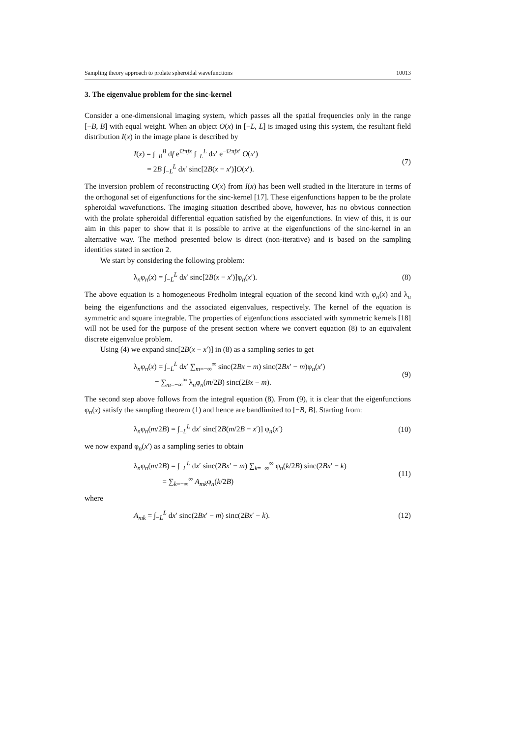Sampling theory approach to prolate spheroidal wavefunctions 10013
3. The eigenvalue problem for the sinc-kernel
Consider a one-dimensional imaging system, which passes all the spatial frequencies only in the range [−B, B] with equal weight. When an object O(x) in [−L, L] is imaged using this system, the resultant field distribution I(x) in the image plane is described by
I(x) = ∫<sub>−B</sub><sup>B</sup> df e<sup>i2πfx</sup> ∫<sub>−L</sub><sup>L</sup> dx′ e<sup>−i2πfx′</sup> O(x′)
= 2B ∫<sub>−L</sub><sup>L</sup> dx′ sinc[2B(x − x′)]O(x′). (7)
The inversion problem of reconstructing O(x) from I(x) has been well studied in the literature in terms of the orthogonal set of eigenfunctions for the sinc-kernel [17]. These eigenfunctions happen to be the prolate spheroidal wavefunctions. The imaging situation described above, however, has no obvious connection with the prolate spheroidal differential equation satisfied by the eigenfunctions. In view of this, it is our aim in this paper to show that it is possible to arrive at the eigenfunctions of the sinc-kernel in an alternative way. The method presented below is direct (non-iterative) and is based on the sampling identities stated in section 2.
We start by considering the following problem:
λ<sub>n</sub>φ<sub>n</sub>(x) = ∫<sub>−L</sub><sup>L</sup> dx′ sinc[2B(x − x′)]φ<sub>n</sub>(x′). (8)
The above equation is a homogeneous Fredholm integral equation of the second kind with φ<sub>n</sub>(x) and λ<sub>n</sub> being the eigenfunctions and the associated eigenvalues, respectively. The kernel of the equation is symmetric and square integrable. The properties of eigenfunctions associated with symmetric kernels [18] will not be used for the purpose of the present section where we convert equation (8) to an equivalent discrete eigenvalue problem.
Using (4) we expand sinc[2B(x − x′)] in (8) as a sampling series to get
λ<sub>n</sub>φ<sub>n</sub>(x) = ∫<sub>−L</sub><sup>L</sup> dx′ ∑<sub>m=−∞</sub><sup>∞</sup> sinc(2Bx − m) sinc(2Bx′ − m)φ<sub>n</sub>(x′)
= ∑<sub>m=−∞</sub><sup>∞</sup> λ<sub>n</sub>φ<sub>n</sub>(m/2B) sinc(2Bx − m). (9)
The second step above follows from the integral equation (8). From (9), it is clear that the eigenfunctions φ<sub>n</sub>(x) satisfy the sampling theorem (1) and hence are bandlimited to [−B, B]. Starting from:
λ<sub>n</sub>φ<sub>n</sub>(m/2B) = ∫<sub>−L</sub><sup>L</sup> dx′ sinc[2B(m/2B − x′)] φ<sub>n</sub>(x′) (10)
we now expand φ<sub>n</sub>(x′) as a sampling series to obtain
λ<sub>n</sub>φ<sub>n</sub>(m/2B) = ∫<sub>−L</sub><sup>L</sup> dx′ sinc(2Bx′ − m) ∑<sub>k=−∞</sub><sup>∞</sup> φ<sub>n</sub>(k/2B) sinc(2Bx′ − k)
= ∑<sub>k=−∞</sub><sup>∞</sup> A<sub>mk</sub>φ<sub>n</sub>(k/2B) (11)
where
A<sub>mk</sub> = ∫<sub>−L</sub><sup>L</sup> dx′ sinc(2Bx′ − m) sinc(2Bx′ − k). (12)